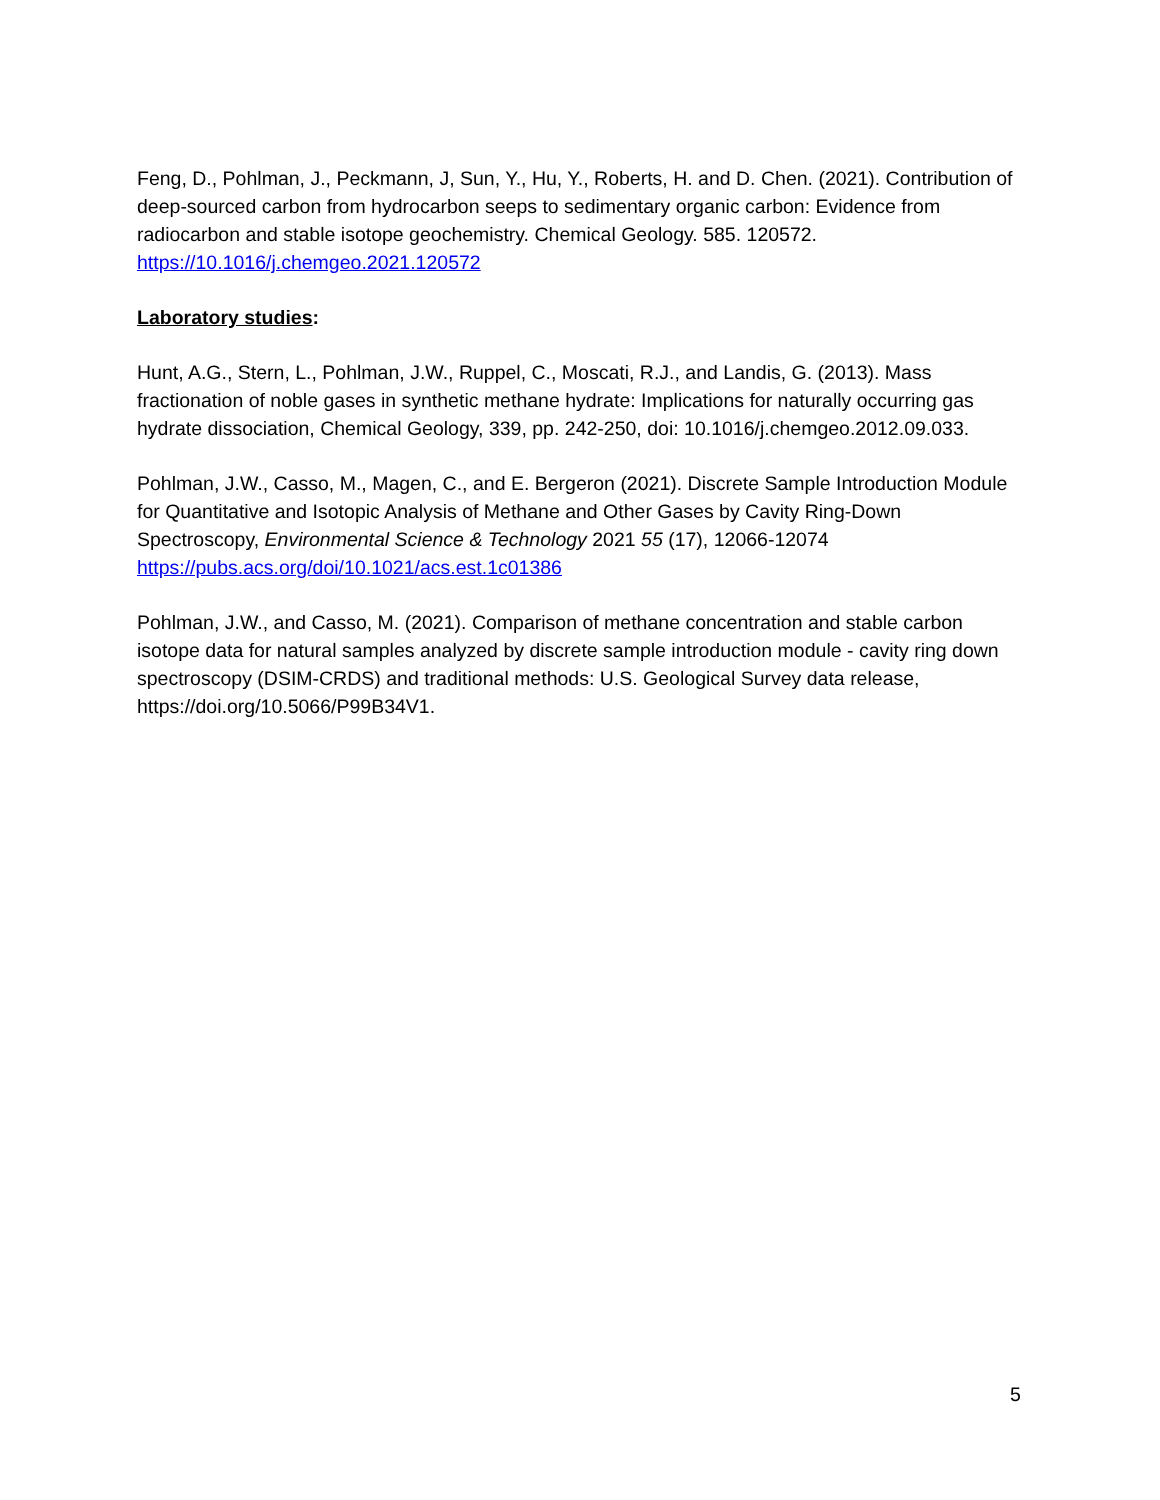Feng, D., Pohlman, J., Peckmann, J, Sun, Y., Hu, Y., Roberts, H. and D. Chen. (2021). Contribution of deep-sourced carbon from hydrocarbon seeps to sedimentary organic carbon: Evidence from radiocarbon and stable isotope geochemistry. Chemical Geology. 585. 120572. https://10.1016/j.chemgeo.2021.120572
Laboratory studies:
Hunt, A.G., Stern, L., Pohlman, J.W., Ruppel, C., Moscati, R.J., and Landis, G. (2013). Mass fractionation of noble gases in synthetic methane hydrate: Implications for naturally occurring gas hydrate dissociation, Chemical Geology, 339, pp. 242-250, doi: 10.1016/j.chemgeo.2012.09.033.
Pohlman, J.W., Casso, M., Magen, C., and E. Bergeron (2021). Discrete Sample Introduction Module for Quantitative and Isotopic Analysis of Methane and Other Gases by Cavity Ring-Down Spectroscopy, Environmental Science & Technology 2021 55 (17), 12066-12074 https://pubs.acs.org/doi/10.1021/acs.est.1c01386
Pohlman, J.W., and Casso, M. (2021). Comparison of methane concentration and stable carbon isotope data for natural samples analyzed by discrete sample introduction module - cavity ring down spectroscopy (DSIM-CRDS) and traditional methods: U.S. Geological Survey data release, https://doi.org/10.5066/P99B34V1.
5